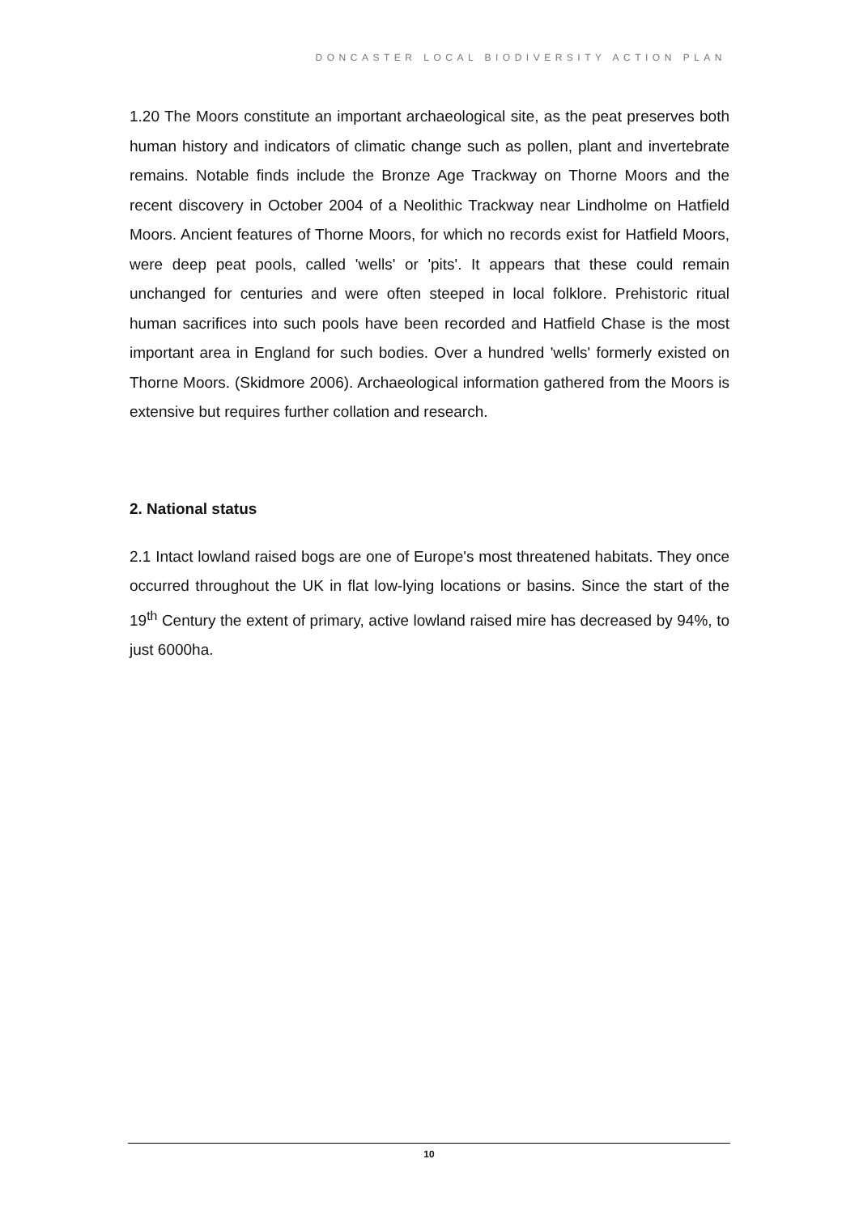DONCASTER LOCAL BIODIVERSITY ACTION PLAN
1.20 The Moors constitute an important archaeological site, as the peat preserves both human history and indicators of climatic change such as pollen, plant and invertebrate remains. Notable finds include the Bronze Age Trackway on Thorne Moors and the recent discovery in October 2004 of a Neolithic Trackway near Lindholme on Hatfield Moors. Ancient features of Thorne Moors, for which no records exist for Hatfield Moors, were deep peat pools, called 'wells' or 'pits'. It appears that these could remain unchanged for centuries and were often steeped in local folklore. Prehistoric ritual human sacrifices into such pools have been recorded and Hatfield Chase is the most important area in England for such bodies. Over a hundred 'wells' formerly existed on Thorne Moors. (Skidmore 2006). Archaeological information gathered from the Moors is extensive but requires further collation and research.
2. National status
2.1 Intact lowland raised bogs are one of Europe's most threatened habitats. They once occurred throughout the UK in flat low-lying locations or basins. Since the start of the 19<sup>th</sup> Century the extent of primary, active lowland raised mire has decreased by 94%, to just 6000ha.
10